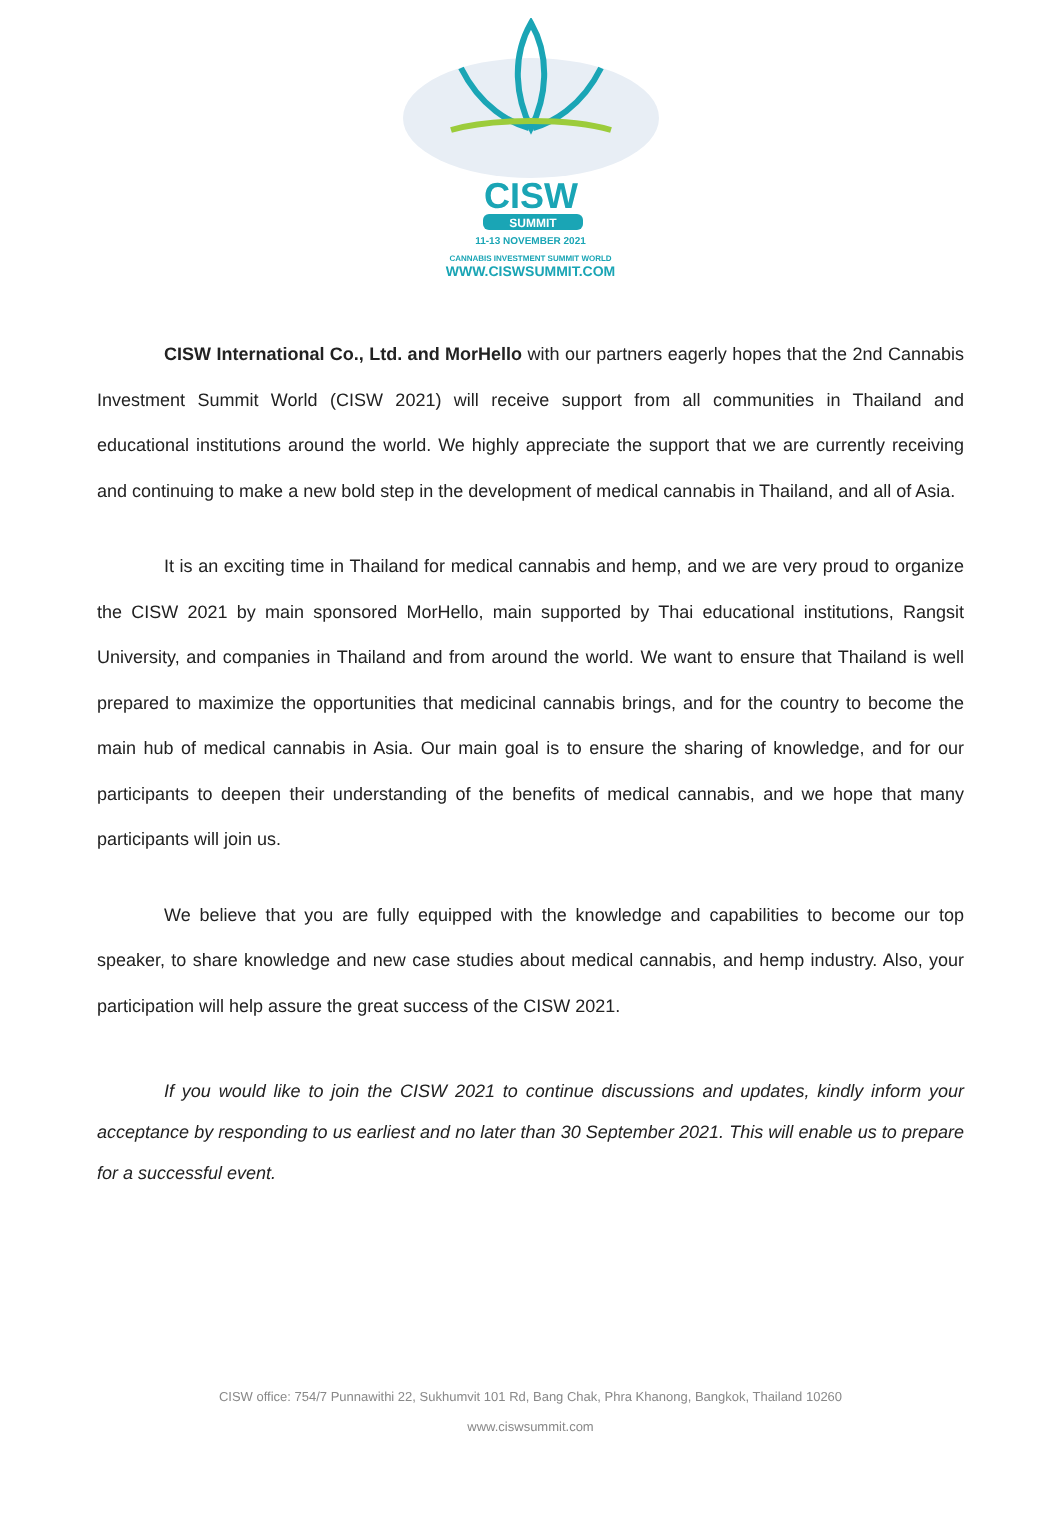CISW
SUMMIT
11-13 NOVEMBER 2021
CANNABIS INVESTMENT SUMMIT WORLD
WWW.CISWSUMMIT.COM
CISW International Co., Ltd. and MorHello with our partners eagerly hopes that the 2nd Cannabis Investment Summit World (CISW 2021) will receive support from all communities in Thailand and educational institutions around the world. We highly appreciate the support that we are currently receiving and continuing to make a new bold step in the development of medical cannabis in Thailand, and all of Asia.
It is an exciting time in Thailand for medical cannabis and hemp, and we are very proud to organize the CISW 2021 by main sponsored MorHello, main supported by Thai educational institutions, Rangsit University, and companies in Thailand and from around the world. We want to ensure that Thailand is well prepared to maximize the opportunities that medicinal cannabis brings, and for the country to become the main hub of medical cannabis in Asia. Our main goal is to ensure the sharing of knowledge, and for our participants to deepen their understanding of the benefits of medical cannabis, and we hope that many participants will join us.
We believe that you are fully equipped with the knowledge and capabilities to become our top speaker, to share knowledge and new case studies about medical cannabis, and hemp industry. Also, your participation will help assure the great success of the CISW 2021.
If you would like to join the CISW 2021 to continue discussions and updates, kindly inform your acceptance by responding to us earliest and no later than 30 September 2021. This will enable us to prepare for a successful event.
CISW office: 754/7 Punnawithi 22, Sukhumvit 101 Rd, Bang Chak, Phra Khanong, Bangkok, Thailand 10260
www.ciswsummit.com